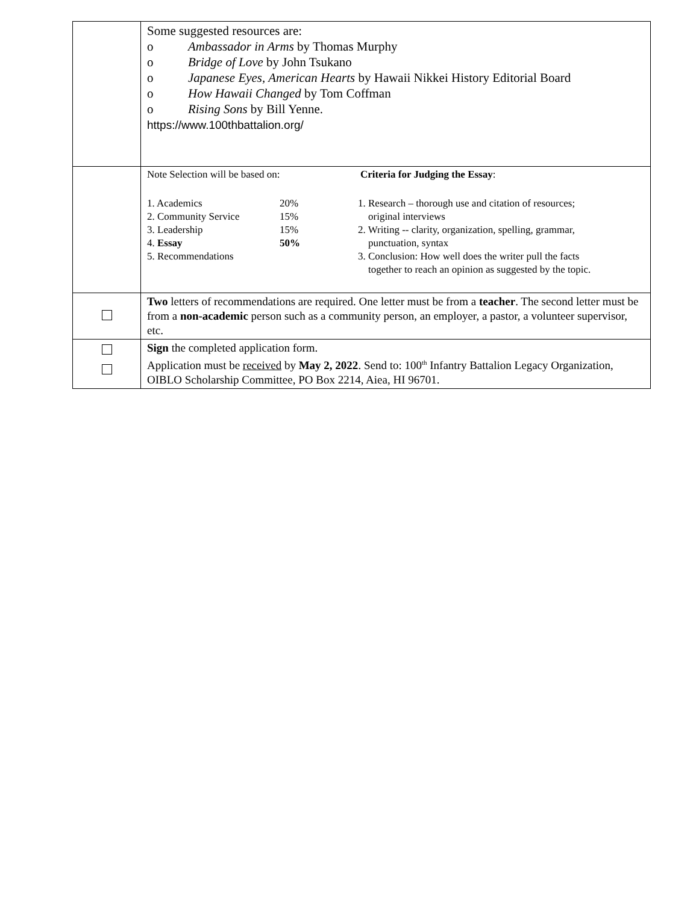| | Some suggested resources are: o Ambassador in Arms by Thomas Murphy o Bridge of Love by John Tsukano o Japanese Eyes, American Hearts by Hawaii Nikkei History Editorial Board o How Hawaii Changed by Tom Coffman o Rising Sons by Bill Yenne. https://www.100thbattalion.org/ |
| | / Note Selection will be based on: / Criteria for Judging the Essay : / / / 1. Academics / 20% / / 2. Community Service / 15% / / 3. Leadership / 15% / / 4. Essay / 50% / / 5. Recommendations / / / 1. Research – thorough use and citation of resources; original interviews 2. Writing -- clarity, organization, spelling, grammar, punctuation, syntax 3. Conclusion: How well does the writer pull the facts together to reach an opinion as suggested by the topic. / |
| | Two letters of recommendations are required. One letter must be from a teacher . The second letter must be from a non-academic person such as a community person, an employer, a pastor, a volunteer supervisor, etc. |
| | Sign the completed application form. Application must be received by May 2, 2022 . Send to: 100<sup>th</sup> Infantry Battalion Legacy Organization, OIBLO Scholarship Committee, PO Box 2214, Aiea, HI 96701. |